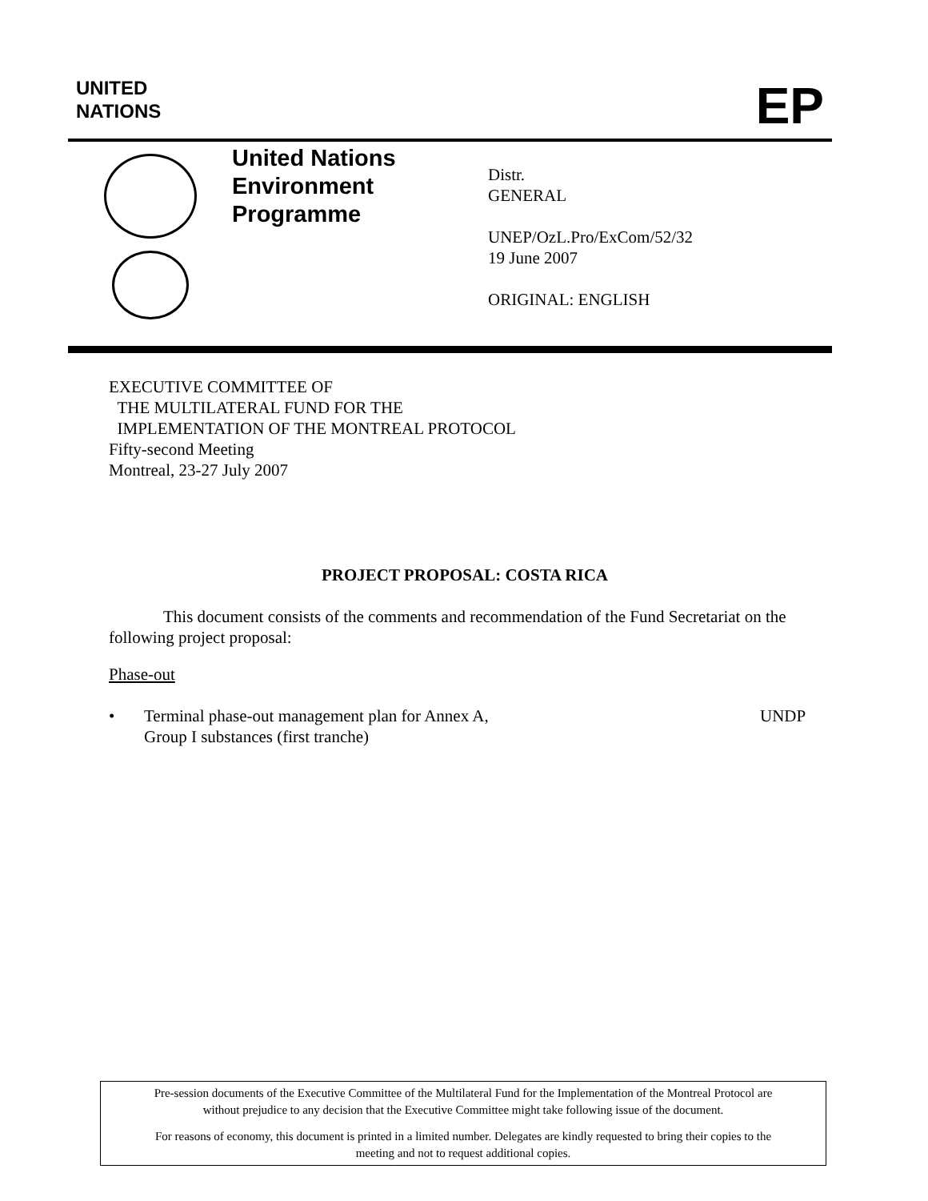UNITED
NATIONS
EP
United Nations
Environment
Programme
Distr.
GENERAL
UNEP/OzL.Pro/ExCom/52/32
19 June 2007
ORIGINAL: ENGLISH
EXECUTIVE COMMITTEE OF
THE MULTILATERAL FUND FOR THE
IMPLEMENTATION OF THE MONTREAL PROTOCOL
Fifty-second Meeting
Montreal, 23-27 July 2007
PROJECT PROPOSAL: COSTA RICA
This document consists of the comments and recommendation of the Fund Secretariat on the following project proposal:
Phase-out
• Terminal phase-out management plan for Annex A,
Group I substances (first tranche) UNDP
Pre-session documents of the Executive Committee of the Multilateral Fund for the Implementation of the Montreal Protocol are
without prejudice to any decision that the Executive Committee might take following issue of the document.
For reasons of economy, this document is printed in a limited number. Delegates are kindly requested to bring their copies to the
meeting and not to request additional copies.